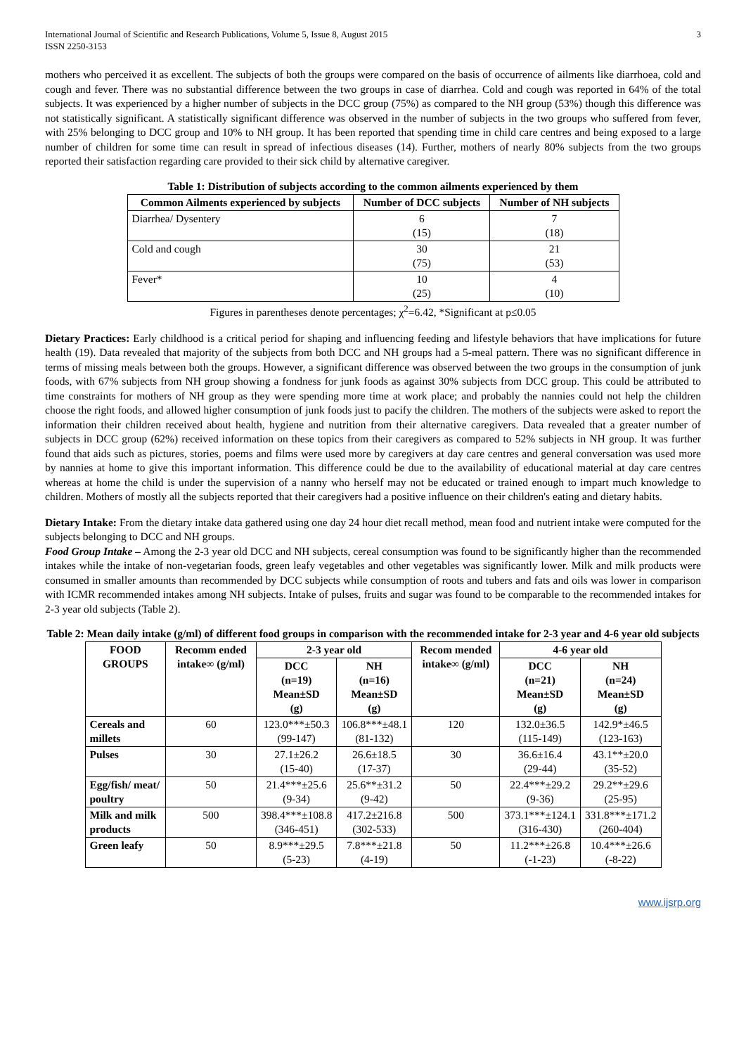International Journal of Scientific and Research Publications, Volume 5, Issue 8, August 2015
ISSN 2250-3153 3
mothers who perceived it as excellent. The subjects of both the groups were compared on the basis of occurrence of ailments like diarrhoea, cold and cough and fever. There was no substantial difference between the two groups in case of diarrhea. Cold and cough was reported in 64% of the total subjects. It was experienced by a higher number of subjects in the DCC group (75%) as compared to the NH group (53%) though this difference was not statistically significant. A statistically significant difference was observed in the number of subjects in the two groups who suffered from fever, with 25% belonging to DCC group and 10% to NH group. It has been reported that spending time in child care centres and being exposed to a large number of children for some time can result in spread of infectious diseases (14). Further, mothers of nearly 80% subjects from the two groups reported their satisfaction regarding care provided to their sick child by alternative caregiver.
Table 1: Distribution of subjects according to the common ailments experienced by them
| Common Ailments experienced by subjects | Number of DCC subjects | Number of NH subjects |
| --- | --- | --- |
| Diarrhea/ Dysentery | 6 (15) | 7 (18) |
| Cold and cough | 30 (75) | 21 (53) |
| Fever* | 10 (25) | 4 (10) |
Figures in parentheses denote percentages; χ<sup>2</sup>=6.42, *Significant at p≤0.05
Dietary Practices: Early childhood is a critical period for shaping and influencing feeding and lifestyle behaviors that have implications for future health (19). Data revealed that majority of the subjects from both DCC and NH groups had a 5-meal pattern. There was no significant difference in terms of missing meals between both the groups. However, a significant difference was observed between the two groups in the consumption of junk foods, with 67% subjects from NH group showing a fondness for junk foods as against 30% subjects from DCC group. This could be attributed to time constraints for mothers of NH group as they were spending more time at work place; and probably the nannies could not help the children choose the right foods, and allowed higher consumption of junk foods just to pacify the children. The mothers of the subjects were asked to report the information their children received about health, hygiene and nutrition from their alternative caregivers. Data revealed that a greater number of subjects in DCC group (62%) received information on these topics from their caregivers as compared to 52% subjects in NH group. It was further found that aids such as pictures, stories, poems and films were used more by caregivers at day care centres and general conversation was used more by nannies at home to give this important information. This difference could be due to the availability of educational material at day care centres whereas at home the child is under the supervision of a nanny who herself may not be educated or trained enough to impart much knowledge to children. Mothers of mostly all the subjects reported that their caregivers had a positive influence on their children's eating and dietary habits.
Dietary Intake: From the dietary intake data gathered using one day 24 hour diet recall method, mean food and nutrient intake were computed for the subjects belonging to DCC and NH groups.
Food Group Intake – Among the 2-3 year old DCC and NH subjects, cereal consumption was found to be significantly higher than the recommended intakes while the intake of non-vegetarian foods, green leafy vegetables and other vegetables was significantly lower. Milk and milk products were consumed in smaller amounts than recommended by DCC subjects while consumption of roots and tubers and fats and oils was lower in comparison with ICMR recommended intakes among NH subjects. Intake of pulses, fruits and sugar was found to be comparable to the recommended intakes for 2-3 year old subjects (Table 2).
Table 2: Mean daily intake (g/ml) of different food groups in comparison with the recommended intake for 2-3 year and 4-6 year old subjects
| FOOD GROUPS | Recomm ended intake∞ (g/ml) | 2-3 year old | | Recom mended intake∞ (g/ml) | 4-6 year old | |
| --- | --- | --- | --- | --- | --- | --- |
| | | DCC (n=19) Mean±SD (g) | NH (n=16) Mean±SD (g) | | DCC (n=21) Mean±SD (g) | NH (n=24) Mean±SD (g) |
| Cereals and millets | 60 | 123.0***±50.3 (99-147) | 106.8***±48.1 (81-132) | 120 | 132.0±36.5 (115-149) | 142.9*±46.5 (123-163) |
| Pulses | 30 | 27.1±26.2 (15-40) | 26.6±18.5 (17-37) | 30 | 36.6±16.4 (29-44) | 43.1**±20.0 (35-52) |
| Egg/fish/ meat/ poultry | 50 | 21.4***±25.6 (9-34) | 25.6**±31.2 (9-42) | 50 | 22.4***±29.2 (9-36) | 29.2**±29.6 (25-95) |
| Milk and milk products | 500 | 398.4***±108.8 (346-451) | 417.2±216.8 (302-533) | 500 | 373.1***±124.1 (316-430) | 331.8***±171.2 (260-404) |
| Green leafy | 50 | 8.9***±29.5 (5-23) | 7.8***±21.8 (4-19) | 50 | 11.2***±26.8 (-1-23) | 10.4***±26.6 (-8-22) |
www.ijsrp.org